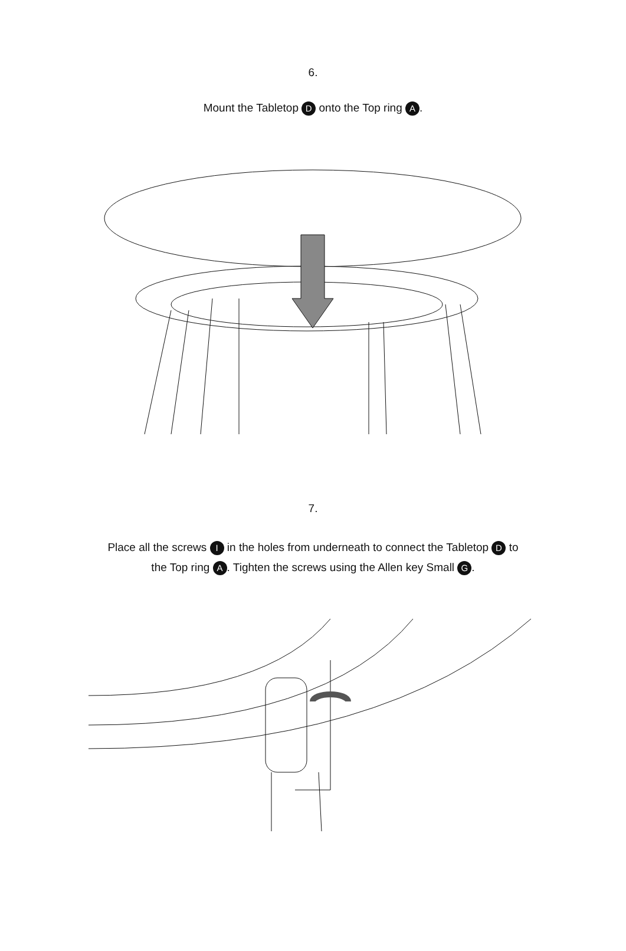6.
Mount the Tabletop D onto the Top ring A.
7.
Place all the screws I in the holes from underneath to connect the Tabletop D to
the Top ring A. Tighten the screws using the Allen key Small G.